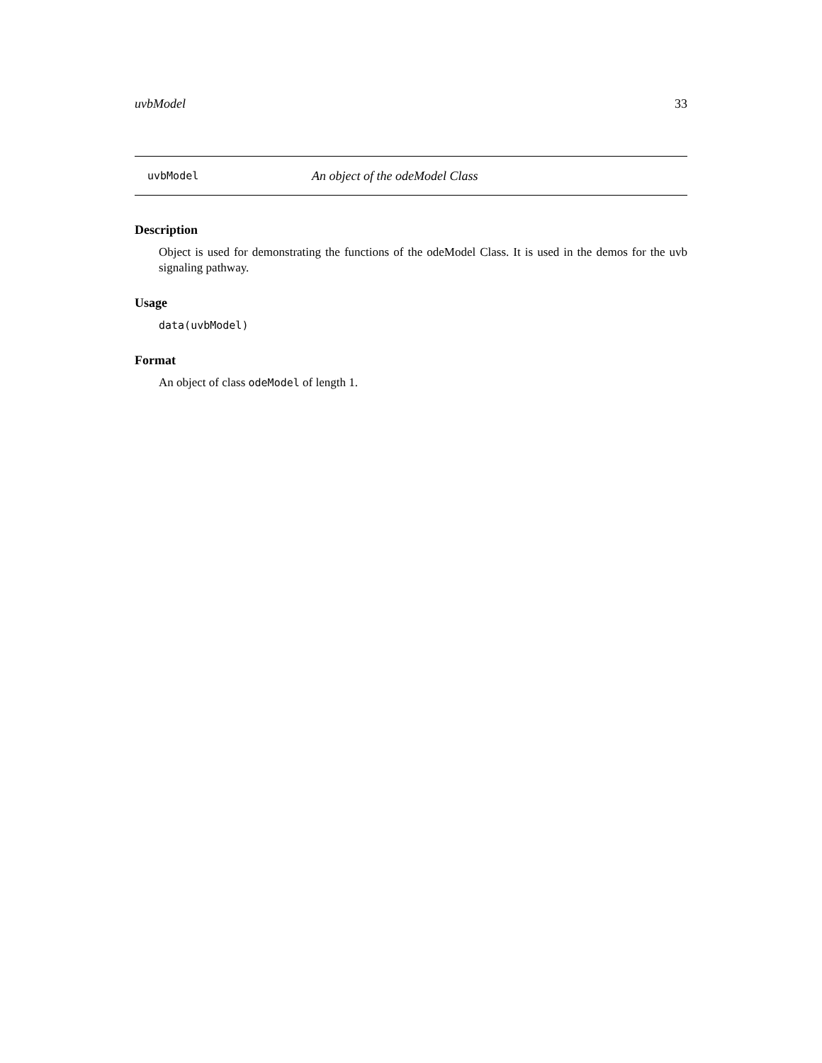uvbModel 33
uvbModel An object of the odeModel Class
Description
Object is used for demonstrating the functions of the odeModel Class. It is used in the demos for the uvb signaling pathway.
Usage
data(uvbModel)
Format
An object of class odeModel of length 1.